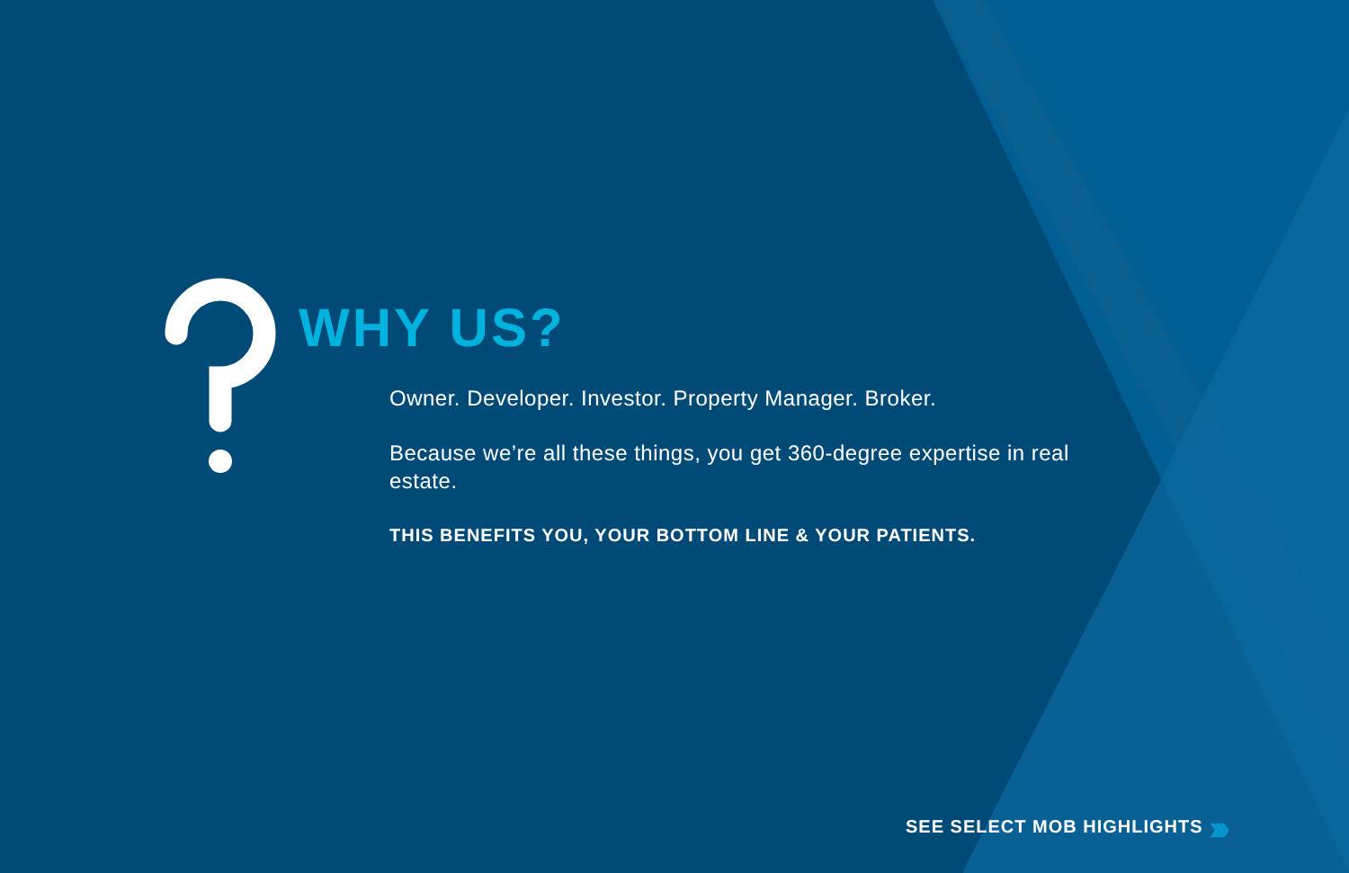WHY US?
Owner. Developer. Investor. Property Manager. Broker.
Because we’re all these things, you get 360-degree expertise in real estate.
THIS BENEFITS YOU, YOUR BOTTOM LINE & YOUR PATIENTS.
SEE SELECT MOB HIGHLIGHTS ›››